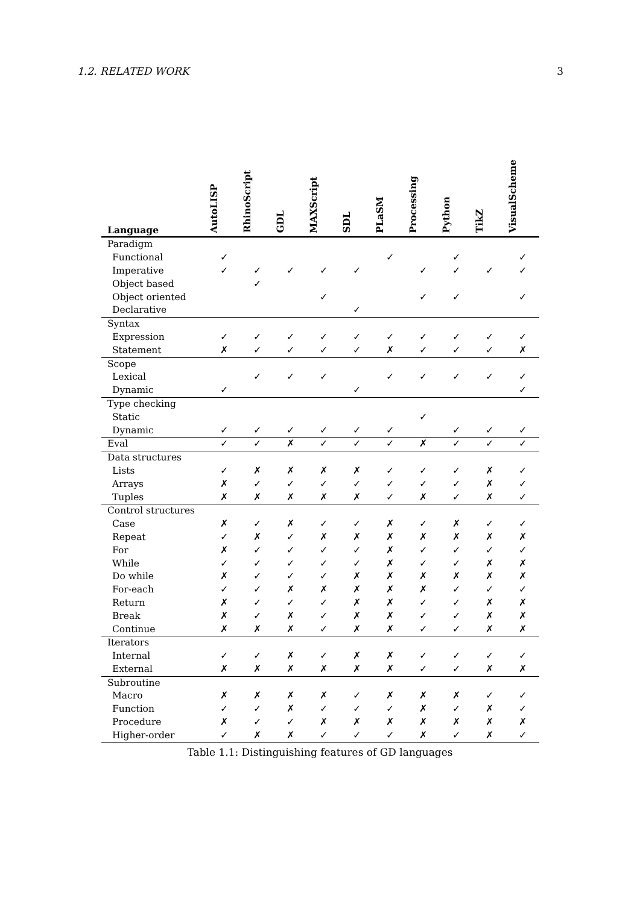1.2. RELATED WORK 3
| Language | AutoLISP | RhinoScript | GDL | MAXScript | SDL | PLaSM | Processing | Python | TikZ | VisualScheme |
| --- | --- | --- | --- | --- | --- | --- | --- | --- | --- | --- |
| Paradigm | | | | | | | | | | |
| Functional | ✓ | | | | | ✓ | | ✓ | | ✓ |
| Imperative | ✓ | ✓ | ✓ | ✓ | ✓ | | ✓ | ✓ | ✓ | ✓ |
| Object based | | ✓ | | | | | | | | |
| Object oriented | | | | ✓ | | | ✓ | ✓ | | ✓ |
| Declarative | | | | | ✓ | | | | | |
| Syntax | | | | | | | | | | |
| Expression | ✓ | ✓ | ✓ | ✓ | ✓ | ✓ | ✓ | ✓ | ✓ | ✓ |
| Statement | ✗ | ✓ | ✓ | ✓ | ✓ | ✗ | ✓ | ✓ | ✓ | ✗ |
| Scope | | | | | | | | | | |
| Lexical | | ✓ | ✓ | ✓ | | ✓ | ✓ | ✓ | ✓ | ✓ |
| Dynamic | ✓ | | | | ✓ | | | | | ✓ |
| Type checking | | | | | | | | | | |
| Static | | | | | | | ✓ | | | |
| Dynamic | ✓ | ✓ | ✓ | ✓ | ✓ | ✓ | | ✓ | ✓ | ✓ |
| Eval | ✓ | ✓ | ✗ | ✓ | ✓ | ✓ | ✗ | ✓ | ✓ | ✓ |
| Data structures | | | | | | | | | | |
| Lists | ✓ | ✗ | ✗ | ✗ | ✗ | ✓ | ✓ | ✓ | ✗ | ✓ |
| Arrays | ✗ | ✓ | ✓ | ✓ | ✓ | ✓ | ✓ | ✓ | ✗ | ✓ |
| Tuples | ✗ | ✗ | ✗ | ✗ | ✗ | ✓ | ✗ | ✓ | ✗ | ✓ |
| Control structures | | | | | | | | | | |
| Case | ✗ | ✓ | ✗ | ✓ | ✓ | ✗ | ✓ | ✗ | ✓ | ✓ |
| Repeat | ✓ | ✗ | ✓ | ✗ | ✗ | ✗ | ✗ | ✗ | ✗ | ✗ |
| For | ✗ | ✓ | ✓ | ✓ | ✓ | ✗ | ✓ | ✓ | ✓ | ✓ |
| While | ✓ | ✓ | ✓ | ✓ | ✓ | ✗ | ✓ | ✓ | ✗ | ✗ |
| Do while | ✗ | ✓ | ✓ | ✓ | ✗ | ✗ | ✗ | ✗ | ✗ | ✗ |
| For-each | ✓ | ✓ | ✗ | ✗ | ✗ | ✗ | ✗ | ✓ | ✓ | ✓ |
| Return | ✗ | ✓ | ✓ | ✓ | ✗ | ✗ | ✓ | ✓ | ✗ | ✗ |
| Break | ✗ | ✓ | ✗ | ✓ | ✗ | ✗ | ✓ | ✓ | ✗ | ✗ |
| Continue | ✗ | ✗ | ✗ | ✓ | ✗ | ✗ | ✓ | ✓ | ✗ | ✗ |
| Iterators | | | | | | | | | | |
| Internal | ✓ | ✓ | ✗ | ✓ | ✗ | ✗ | ✓ | ✓ | ✓ | ✓ |
| External | ✗ | ✗ | ✗ | ✗ | ✗ | ✗ | ✓ | ✓ | ✗ | ✗ |
| Subroutine | | | | | | | | | | |
| Macro | ✗ | ✗ | ✗ | ✗ | ✓ | ✗ | ✗ | ✗ | ✓ | ✓ |
| Function | ✓ | ✓ | ✗ | ✓ | ✓ | ✓ | ✗ | ✓ | ✗ | ✓ |
| Procedure | ✗ | ✓ | ✓ | ✗ | ✗ | ✗ | ✗ | ✗ | ✗ | ✗ |
| Higher-order | ✓ | ✗ | ✗ | ✓ | ✓ | ✓ | ✗ | ✓ | ✗ | ✓ |
Table 1.1: Distinguishing features of GD languages